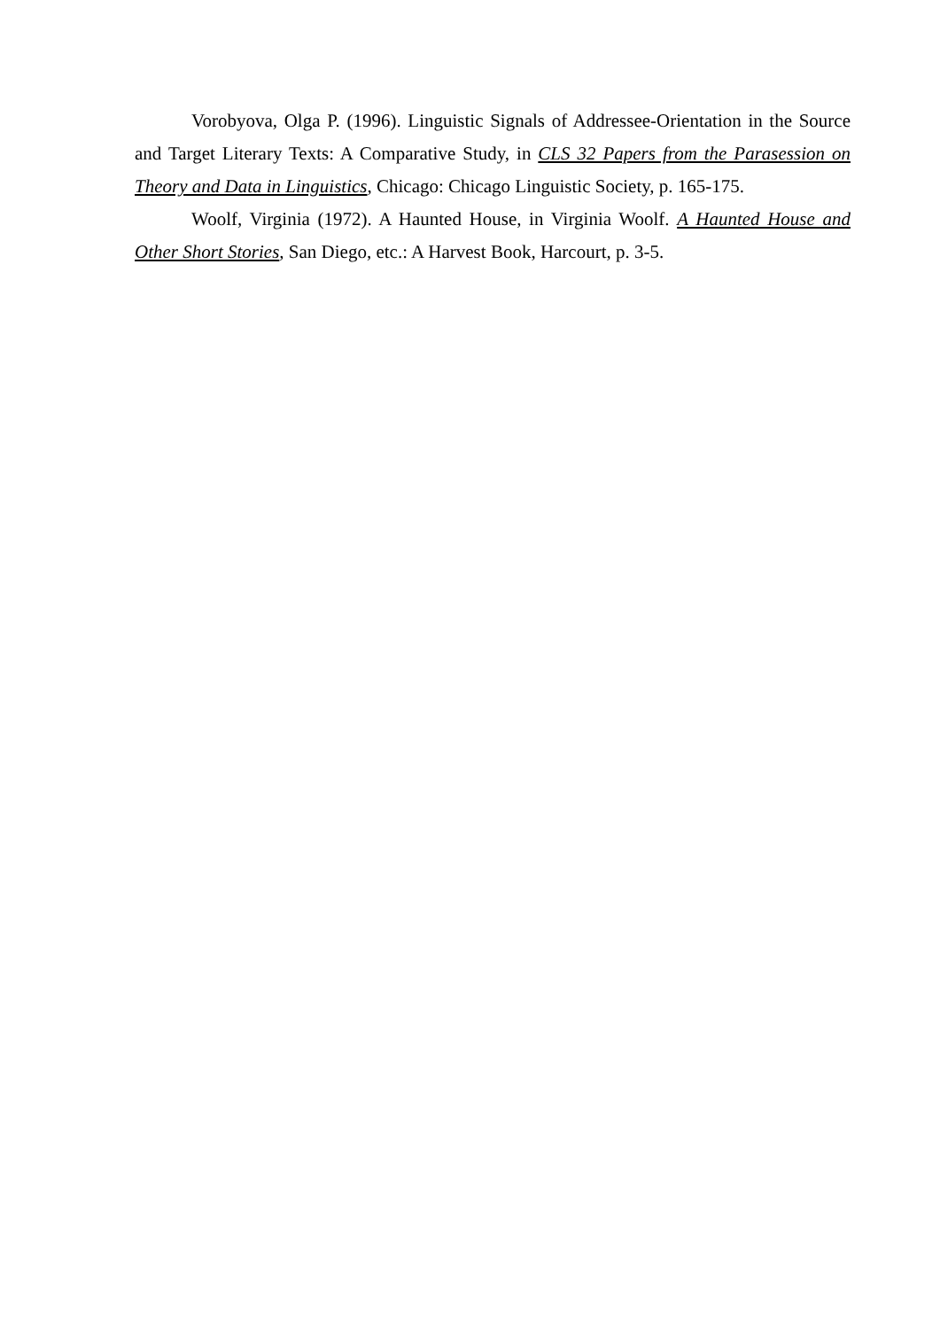Vorobyova, Olga P. (1996). Linguistic Signals of Addressee-Orientation in the Source and Target Literary Texts: A Comparative Study, in CLS 32 Papers from the Parasession on Theory and Data in Linguistics, Chicago: Chicago Linguistic Society, p. 165-175.
Woolf, Virginia (1972). A Haunted House, in Virginia Woolf. A Haunted House and Other Short Stories, San Diego, etc.: A Harvest Book, Harcourt, p. 3-5.